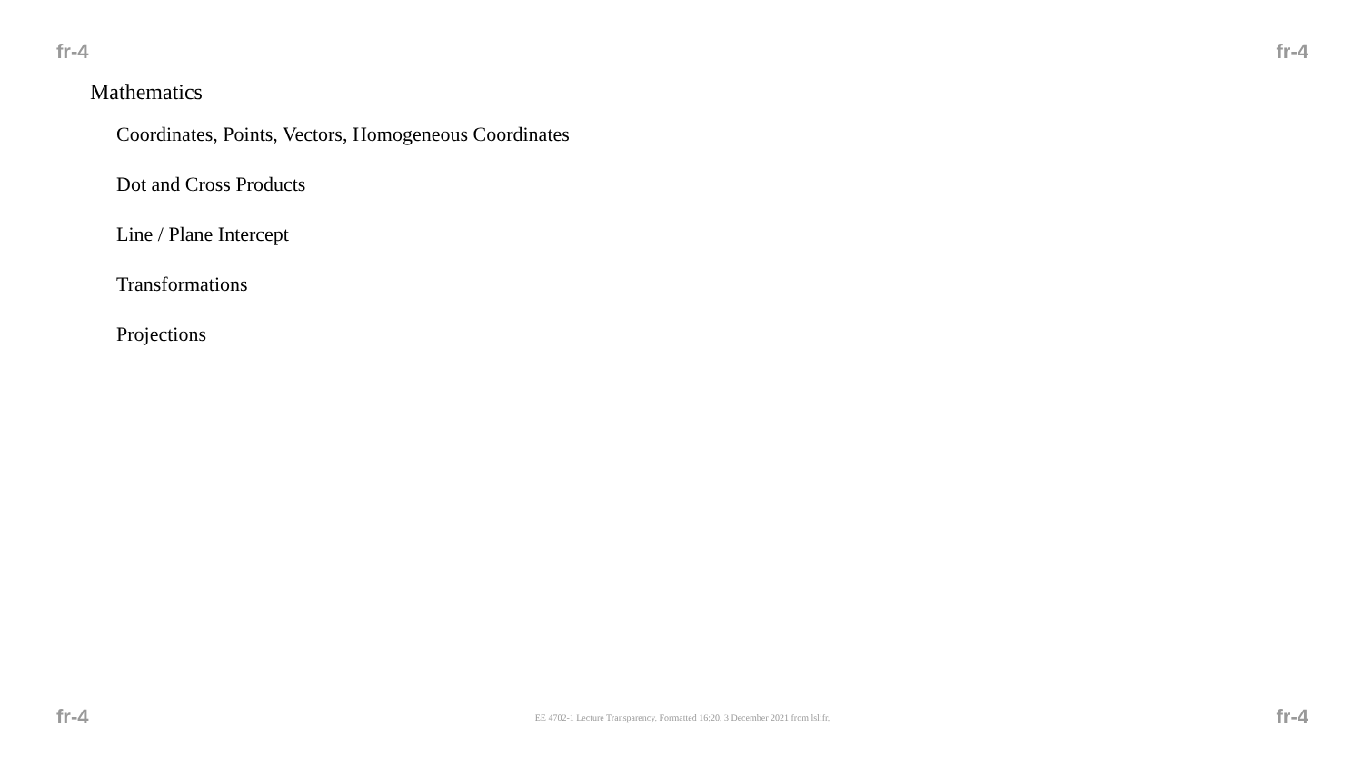fr-4 fr-4
Mathematics
Coordinates, Points, Vectors, Homogeneous Coordinates
Dot and Cross Products
Line / Plane Intercept
Transformations
Projections
fr-4 EE 4702-1 Lecture Transparency. Formatted 16:20, 3 December 2021 from lslifr. fr-4